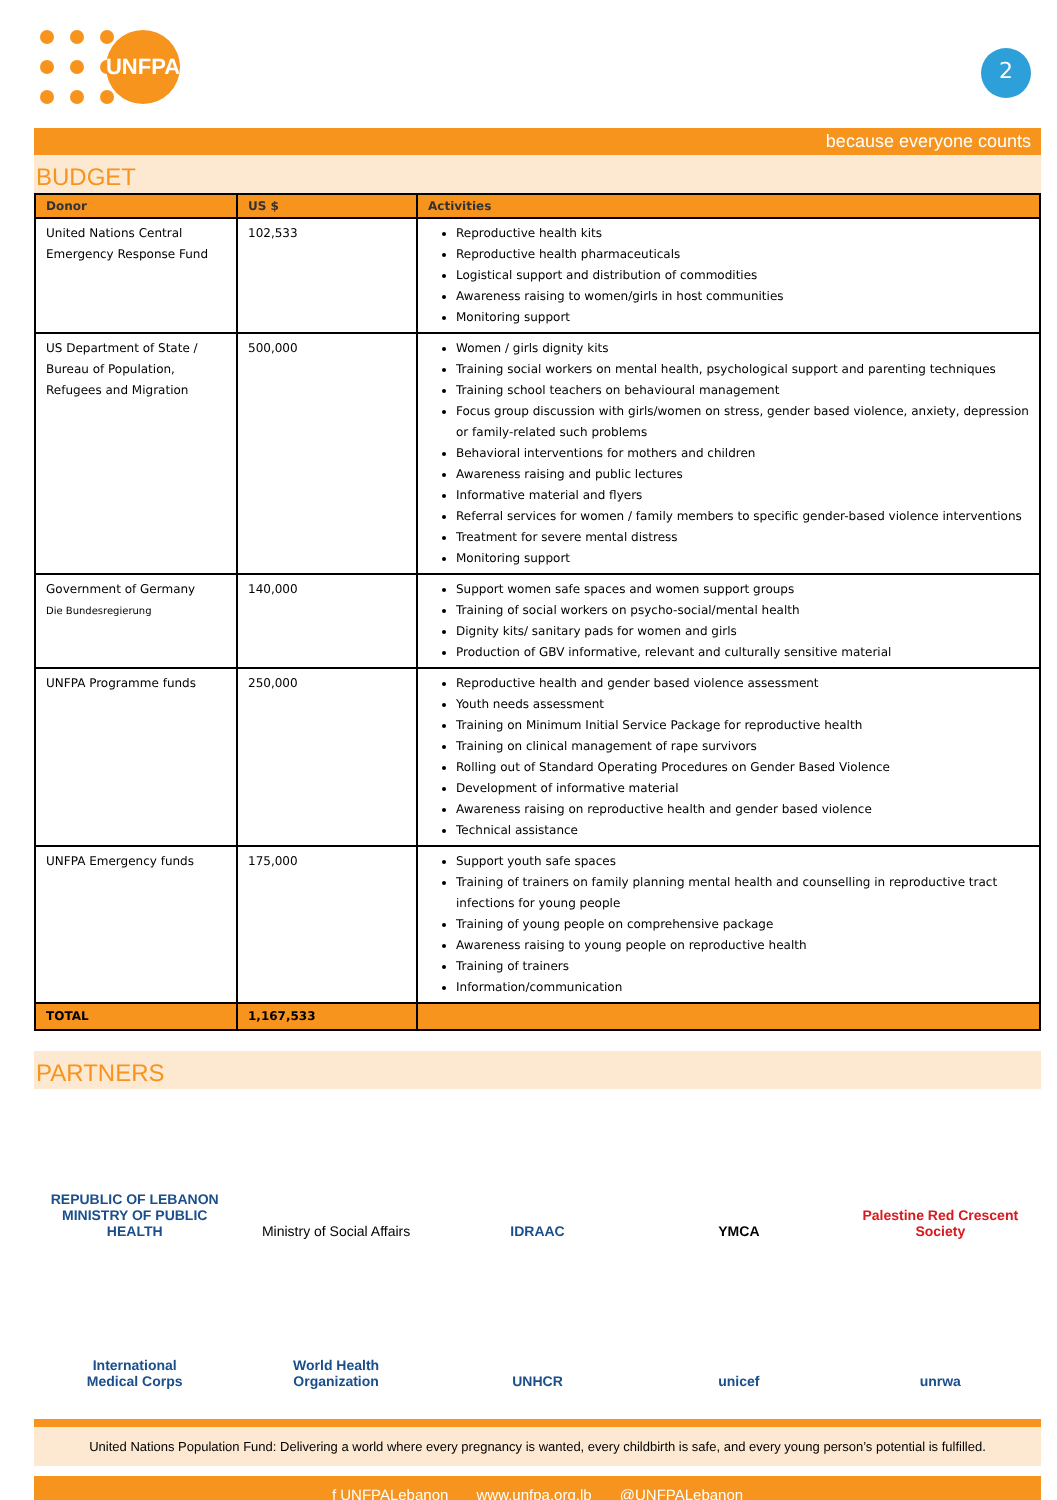UNFPA
2
because everyone counts
BUDGET
| Donor | US $ | Activities |
| --- | --- | --- |
| United Nations Central Emergency Response Fund | 102,533 | Reproductive health kits Reproductive health pharmaceuticals Logistical support and distribution of commodities Awareness raising to women/girls in host communities Monitoring support |
| US Department of State / Bureau of Population, Refugees and Migration | 500,000 | Women / girls dignity kits Training social workers on mental health, psychological support and parenting techniques Training school teachers on behavioural management Focus group discussion with girls/women on stress, gender based violence, anxiety, depression or family-related such problems Behavioral interventions for mothers and children Awareness raising and public lectures Informative material and flyers Referral services for women / family members to specific gender-based violence interventions Treatment for severe mental distress Monitoring support |
| Government of Germany Die Bundesregierung | 140,000 | Support women safe spaces and women support groups Training of social workers on psycho-social/mental health Dignity kits/ sanitary pads for women and girls Production of GBV informative, relevant and culturally sensitive material |
| UNFPA Programme funds | 250,000 | Reproductive health and gender based violence assessment Youth needs assessment Training on Minimum Initial Service Package for reproductive health Training on clinical management of rape survivors Rolling out of Standard Operating Procedures on Gender Based Violence Development of informative material Awareness raising on reproductive health and gender based violence Technical assistance |
| UNFPA Emergency funds | 175,000 | Support youth safe spaces Training of trainers on family planning mental health and counselling in reproductive tract infections for young people Training of young people on comprehensive package Awareness raising to young people on reproductive health Training of trainers Information/communication |
| TOTAL | 1,167,533 | |
PARTNERS
REPUBLIC OF LEBANON
MINISTRY OF PUBLIC HEALTH
Ministry of Social Affairs
IDRAAC
YMCA
Palestine Red Crescent Society
International
Medical Corps
World Health
Organization
UNHCR
unicef
unrwa
United Nations Population Fund: Delivering a world where every pregnancy is wanted, every childbirth is safe, and every young person’s potential is fulfilled.
f UNFPALebanon www.unfpa.org.lb @UNFPALebanon